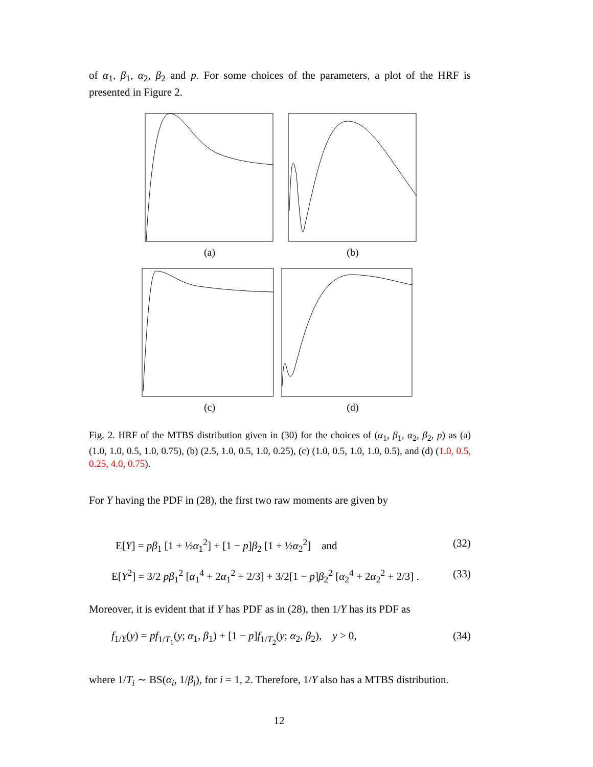of α<sub>1</sub>, β<sub>1</sub>, α<sub>2</sub>, β<sub>2</sub> and p. For some choices of the parameters, a plot of the HRF is presented in Figure 2.
(a)
(b)
(c)
(d)
Fig. 2. HRF of the MTBS distribution given in (30) for the choices of (α<sub>1</sub>, β<sub>1</sub>, α<sub>2</sub>, β<sub>2</sub>, p) as (a) (1.0, 1.0, 0.5, 1.0, 0.75), (b) (2.5, 1.0, 0.5, 1.0, 0.25), (c) (1.0, 0.5, 1.0, 1.0, 0.5), and (d) (1.0, 0.5, 0.25, 4.0, 0.75).
For Y having the PDF in (28), the first two raw moments are given by
E[Y] = pβ<sub>1</sub> [1 + ½α<sub>1</sub><sup>2</sup>] + [1 − p]β<sub>2</sub> [1 + ½α<sub>2</sub><sup>2</sup>] and (32)
E[Y<sup>2</sup>] = 3/2 pβ<sub>1</sub><sup>2</sup> [α<sub>1</sub><sup>4</sup> + 2α<sub>1</sub><sup>2</sup> + 2/3] + 3/2[1 − p]β<sub>2</sub><sup>2</sup> [α<sub>2</sub><sup>4</sup> + 2α<sub>2</sub><sup>2</sup> + 2/3] . (33)
Moreover, it is evident that if Y has PDF as in (28), then 1/Y has its PDF as
f<sub>1/Y</sub>(y) = pf<sub>1/T<sub>1</sub></sub>(y; α<sub>1</sub>, β<sub>1</sub>) + [1 − p]f<sub>1/T<sub>2</sub></sub>(y; α<sub>2</sub>, β<sub>2</sub>), y > 0, (34)
where 1/T<sub>i</sub> ∼ BS(α<sub>i</sub>, 1/β<sub>i</sub>), for i = 1, 2. Therefore, 1/Y also has a MTBS distribution.
12